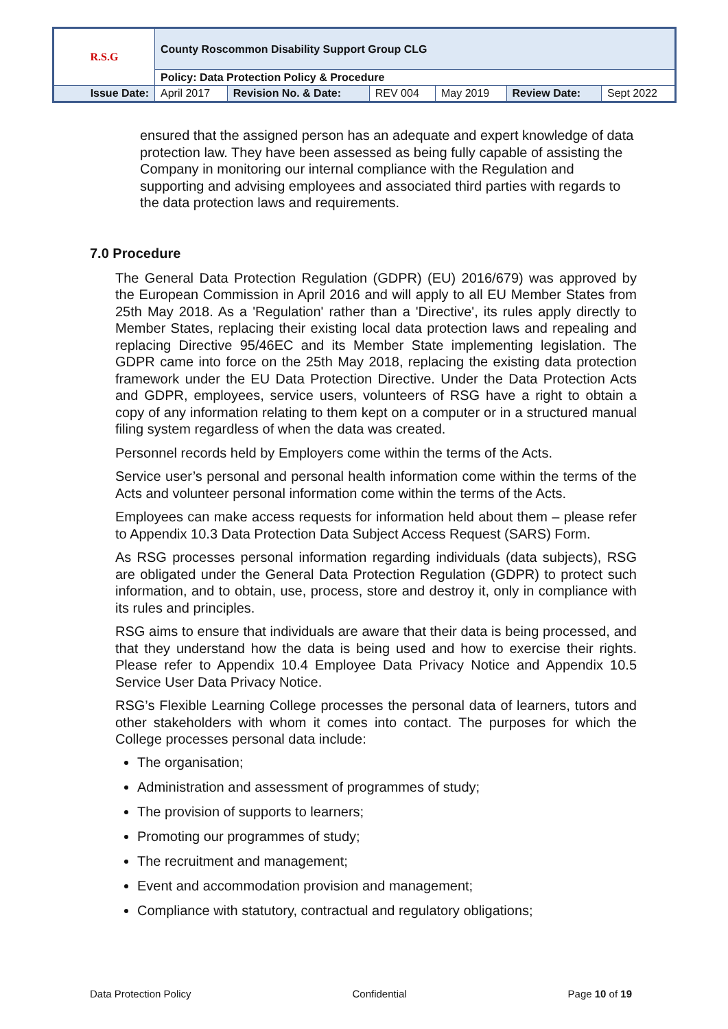| R.S.G | County Roscommon Disability Support Group CLG | | | | | |
| | Policy: Data Protection Policy & Procedure | | | | | |
| Issue Date: | April 2017 | Revision No. & Date: | REV 004 | May 2019 | Review Date: | Sept 2022 |
ensured that the assigned person has an adequate and expert knowledge of data protection law. They have been assessed as being fully capable of assisting the Company in monitoring our internal compliance with the Regulation and supporting and advising employees and associated third parties with regards to the data protection laws and requirements.
7.0 Procedure
The General Data Protection Regulation (GDPR) (EU) 2016/679) was approved by the European Commission in April 2016 and will apply to all EU Member States from 25th May 2018. As a 'Regulation' rather than a 'Directive', its rules apply directly to Member States, replacing their existing local data protection laws and repealing and replacing Directive 95/46EC and its Member State implementing legislation. The GDPR came into force on the 25th May 2018, replacing the existing data protection framework under the EU Data Protection Directive. Under the Data Protection Acts and GDPR, employees, service users, volunteers of RSG have a right to obtain a copy of any information relating to them kept on a computer or in a structured manual filing system regardless of when the data was created.
Personnel records held by Employers come within the terms of the Acts.
Service user’s personal and personal health information come within the terms of the Acts and volunteer personal information come within the terms of the Acts.
Employees can make access requests for information held about them – please refer to Appendix 10.3 Data Protection Data Subject Access Request (SARS) Form.
As RSG processes personal information regarding individuals (data subjects), RSG are obligated under the General Data Protection Regulation (GDPR) to protect such information, and to obtain, use, process, store and destroy it, only in compliance with its rules and principles.
RSG aims to ensure that individuals are aware that their data is being processed, and that they understand how the data is being used and how to exercise their rights. Please refer to Appendix 10.4 Employee Data Privacy Notice and Appendix 10.5 Service User Data Privacy Notice.
RSG’s Flexible Learning College processes the personal data of learners, tutors and other stakeholders with whom it comes into contact. The purposes for which the College processes personal data include:
The organisation;
Administration and assessment of programmes of study;
The provision of supports to learners;
Promoting our programmes of study;
The recruitment and management;
Event and accommodation provision and management;
Compliance with statutory, contractual and regulatory obligations;
Data Protection Policy Confidential Page 10 of 19